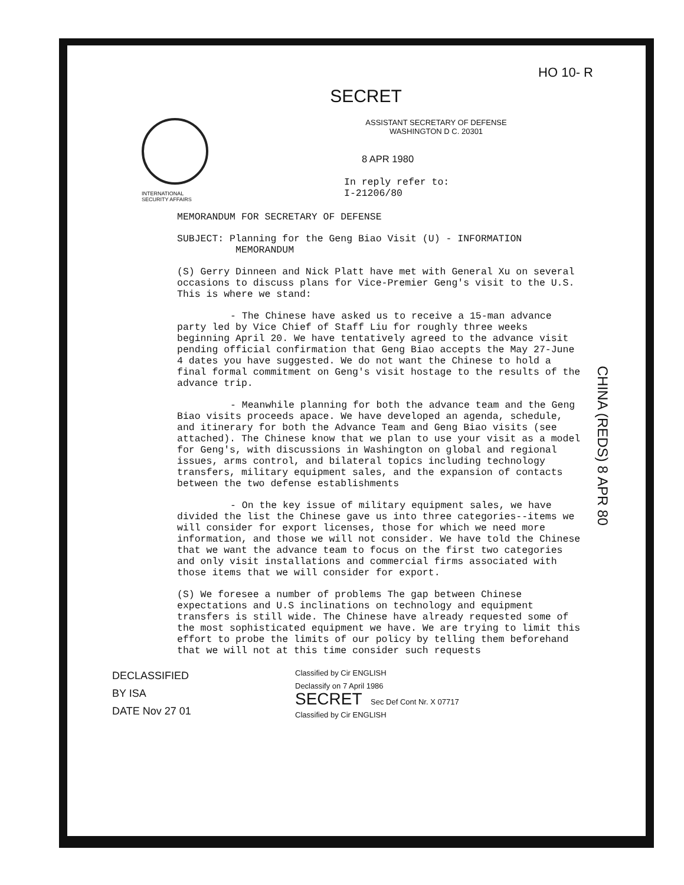HO 10- R
SECRET
INTERNATIONAL
SECURITY AFFAIRS
ASSISTANT SECRETARY OF DEFENSE
WASHINGTON D C. 20301
8 APR 1980
In reply refer to:
I-21206/80
MEMORANDUM FOR SECRETARY OF DEFENSE
SUBJECT: Planning for the Geng Biao Visit (U) - INFORMATION
MEMORANDUM
(S) Gerry Dinneen and Nick Platt have met with General Xu on several occasions to discuss plans for Vice-Premier Geng's visit to the U.S. This is where we stand:
- The Chinese have asked us to receive a 15-man advance party led by Vice Chief of Staff Liu for roughly three weeks beginning April 20. We have tentatively agreed to the advance visit pending official confirmation that Geng Biao accepts the May 27-June 4 dates you have suggested. We do not want the Chinese to hold a final formal commitment on Geng's visit hostage to the results of the advance trip.
- Meanwhile planning for both the advance team and the Geng Biao visits proceeds apace. We have developed an agenda, schedule, and itinerary for both the Advance Team and Geng Biao visits (see attached). The Chinese know that we plan to use your visit as a model for Geng's, with discussions in Washington on global and regional issues, arms control, and bilateral topics including technology transfers, military equipment sales, and the expansion of contacts between the two defense establishments
- On the key issue of military equipment sales, we have divided the list the Chinese gave us into three categories--items we will consider for export licenses, those for which we need more information, and those we will not consider. We have told the Chinese that we want the advance team to focus on the first two categories and only visit installations and commercial firms associated with those items that we will consider for export.
(S) We foresee a number of problems The gap between Chinese expectations and U.S inclinations on technology and equipment transfers is still wide. The Chinese have already requested some of the most sophisticated equipment we have. We are trying to limit this effort to probe the limits of our policy by telling them beforehand that we will not at this time consider such requests
CHINA (REDS) 8 APR 80
DECLASSIFIED
BY ISA
DATE Nov 27 01
Classified by Cir ENGLISH
Declassify on 7 April 1986
SECRET Sec Def Cont Nr. X 07717
Classified by Cir ENGLISH